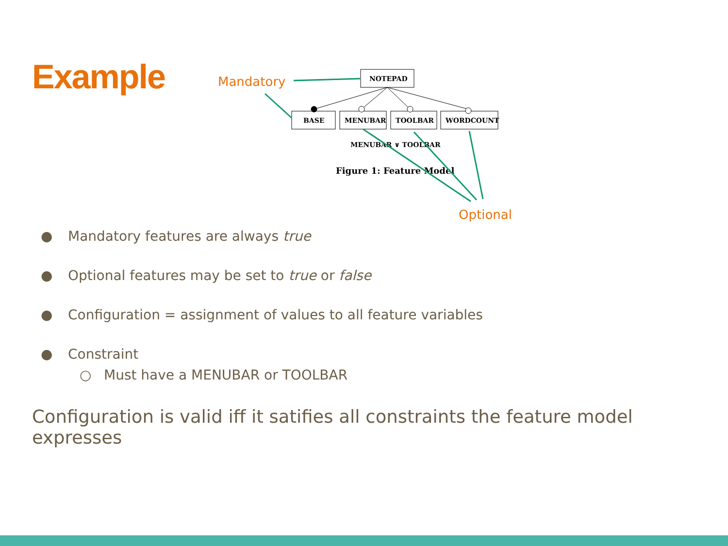Example
NOTEPAD
BASE
MENUBAR
TOOLBAR
WORDCOUNT
MENUBAR ∨ TOOLBAR
Figure 1: Feature Model
Mandatory
Optional
● Mandatory features are always true
● Optional features may be set to true or false
● Configuration = assignment of values to all feature variables
● Constraint
○ Must have a MENUBAR or TOOLBAR
Configuration is valid iff it satifies all constraints the feature model expresses